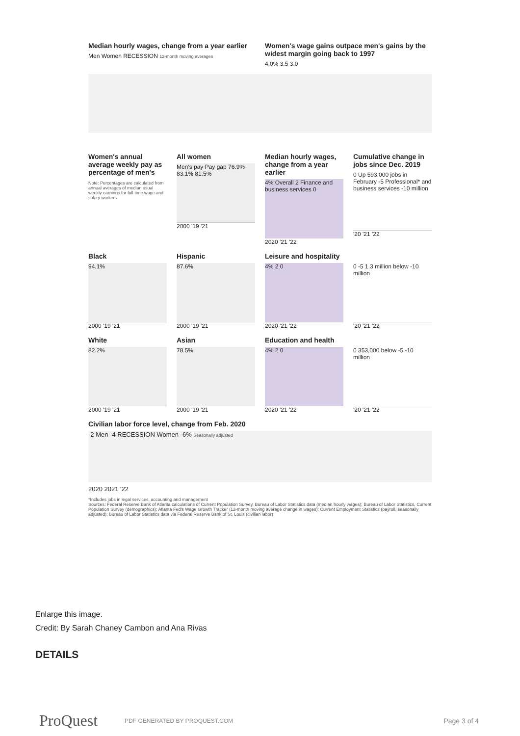Median hourly wages, change from a year earlier
Men Women RECESSION 12-month moving averages
Women's wage gains outpace men's gains by the widest margin going back to 1997
4.0% 3.5 3.0
Women's annual average weekly pay as percentage of men's
Note: Percentages are calculated from annual averages of median usual weekly earnings for full-time wage and salary workers.
All women
Men's pay Pay gap 76.9% 83.1% 81.5%
2000 '19 '21
Median hourly wages, change from a year earlier
4% Overall 2 Finance and business services 0
2020 '21 '22
Cumulative change in jobs since Dec. 2019
0 Up 593,000 jobs in February -5 Professional* and business services -10 million
'20 '21 '22
Black
94.1%
2000 '19 '21
Hispanic
87.6%
2000 '19 '21
Leisure and hospitality
4% 2 0
2020 '21 '22
0 -5 1.3 million below -10 million
'20 '21 '22
White
82.2%
2000 '19 '21
Asian
78.5%
2000 '19 '21
Education and health
4% 2 0
2020 '21 '22
0 353,000 below -5 -10 million
'20 '21 '22
Civilian labor force level, change from Feb. 2020
-2 Men -4 RECESSION Women -6% Seasonally adjusted
2020 2021 '22
*Includes jobs in legal services, accounting and management
Sources: Federal Reserve Bank of Atlanta calculations of Current Population Survey, Bureau of Labor Statistics data (median hourly wages); Bureau of Labor Statistics, Current Population Survey (demographics); Atlanta Fed's Wage Growth Tracker (12-month moving average change in wages); Current Employment Statistics (payroll, seasonally adjusted); Bureau of Labor Statistics data via Federal Reserve Bank of St. Louis (civilian labor)
Enlarge this image.
Credit: By Sarah Chaney Cambon and Ana Rivas
DETAILS
ProQuest PDF GENERATED BY PROQUEST.COM Page 3 of 4